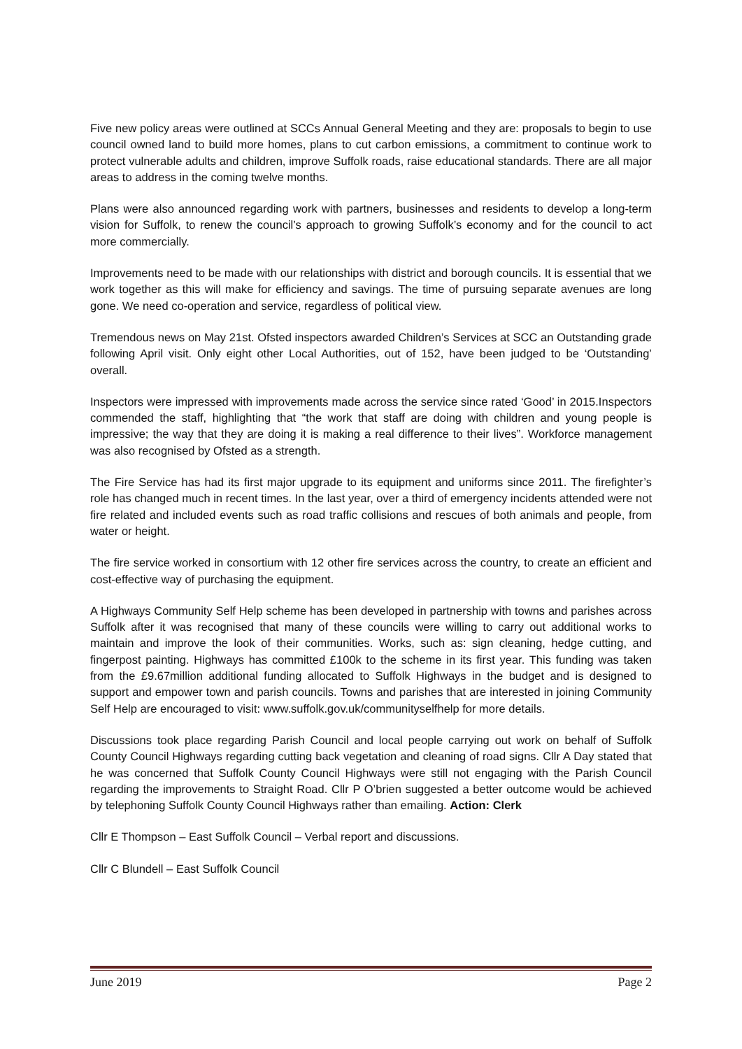Five new policy areas were outlined at SCCs Annual General Meeting and they are: proposals to begin to use council owned land to build more homes, plans to cut carbon emissions, a commitment to continue work to protect vulnerable adults and children, improve Suffolk roads, raise educational standards. There are all major areas to address in the coming twelve months.
Plans were also announced regarding work with partners, businesses and residents to develop a long-term vision for Suffolk, to renew the council’s approach to growing Suffolk’s economy and for the council to act more commercially.
Improvements need to be made with our relationships with district and borough councils. It is essential that we work together as this will make for efficiency and savings. The time of pursuing separate avenues are long gone. We need co-operation and service, regardless of political view.
Tremendous news on May 21st. Ofsted inspectors awarded Children’s Services at SCC an Outstanding grade following April visit. Only eight other Local Authorities, out of 152, have been judged to be ‘Outstanding’ overall.
Inspectors were impressed with improvements made across the service since rated ‘Good’ in 2015.Inspectors commended the staff, highlighting that “the work that staff are doing with children and young people is impressive; the way that they are doing it is making a real difference to their lives”. Workforce management was also recognised by Ofsted as a strength.
The Fire Service has had its first major upgrade to its equipment and uniforms since 2011. The firefighter’s role has changed much in recent times. In the last year, over a third of emergency incidents attended were not fire related and included events such as road traffic collisions and rescues of both animals and people, from water or height.
The fire service worked in consortium with 12 other fire services across the country, to create an efficient and cost-effective way of purchasing the equipment.
A Highways Community Self Help scheme has been developed in partnership with towns and parishes across Suffolk after it was recognised that many of these councils were willing to carry out additional works to maintain and improve the look of their communities. Works, such as: sign cleaning, hedge cutting, and fingerpost painting. Highways has committed £100k to the scheme in its first year. This funding was taken from the £9.67million additional funding allocated to Suffolk Highways in the budget and is designed to support and empower town and parish councils. Towns and parishes that are interested in joining Community Self Help are encouraged to visit: www.suffolk.gov.uk/communityselfhelp for more details.
Discussions took place regarding Parish Council and local people carrying out work on behalf of Suffolk County Council Highways regarding cutting back vegetation and cleaning of road signs. Cllr A Day stated that he was concerned that Suffolk County Council Highways were still not engaging with the Parish Council regarding the improvements to Straight Road. Cllr P O’brien suggested a better outcome would be achieved by telephoning Suffolk County Council Highways rather than emailing. Action: Clerk
Cllr E Thompson – East Suffolk Council – Verbal report and discussions.
Cllr C Blundell – East Suffolk Council
June 2019 Page 2